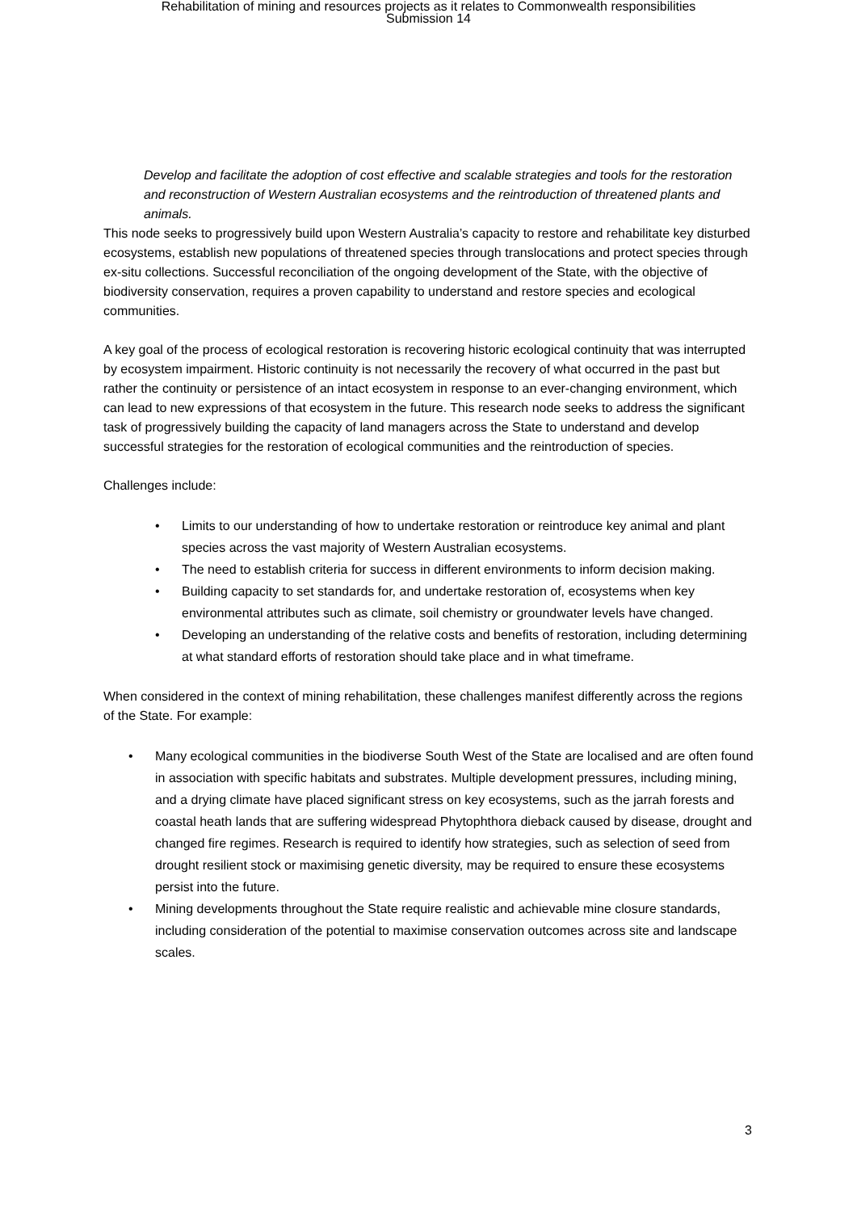Rehabilitation of mining and resources projects as it relates to Commonwealth responsibilities
Submission 14
Develop and facilitate the adoption of cost effective and scalable strategies and tools for the restoration and reconstruction of Western Australian ecosystems and the reintroduction of threatened plants and animals.
This node seeks to progressively build upon Western Australia’s capacity to restore and rehabilitate key disturbed ecosystems, establish new populations of threatened species through translocations and protect species through ex-situ collections. Successful reconciliation of the ongoing development of the State, with the objective of biodiversity conservation, requires a proven capability to understand and restore species and ecological communities.
A key goal of the process of ecological restoration is recovering historic ecological continuity that was interrupted by ecosystem impairment. Historic continuity is not necessarily the recovery of what occurred in the past but rather the continuity or persistence of an intact ecosystem in response to an ever-changing environment, which can lead to new expressions of that ecosystem in the future. This research node seeks to address the significant task of progressively building the capacity of land managers across the State to understand and develop successful strategies for the restoration of ecological communities and the reintroduction of species.
Challenges include:
• Limits to our understanding of how to undertake restoration or reintroduce key animal and plant species across the vast majority of Western Australian ecosystems.
• The need to establish criteria for success in different environments to inform decision making.
• Building capacity to set standards for, and undertake restoration of, ecosystems when key environmental attributes such as climate, soil chemistry or groundwater levels have changed.
• Developing an understanding of the relative costs and benefits of restoration, including determining at what standard efforts of restoration should take place and in what timeframe.
When considered in the context of mining rehabilitation, these challenges manifest differently across the regions of the State. For example:
• Many ecological communities in the biodiverse South West of the State are localised and are often found in association with specific habitats and substrates. Multiple development pressures, including mining, and a drying climate have placed significant stress on key ecosystems, such as the jarrah forests and coastal heath lands that are suffering widespread Phytophthora dieback caused by disease, drought and changed fire regimes. Research is required to identify how strategies, such as selection of seed from drought resilient stock or maximising genetic diversity, may be required to ensure these ecosystems persist into the future.
• Mining developments throughout the State require realistic and achievable mine closure standards, including consideration of the potential to maximise conservation outcomes across site and landscape scales.
3